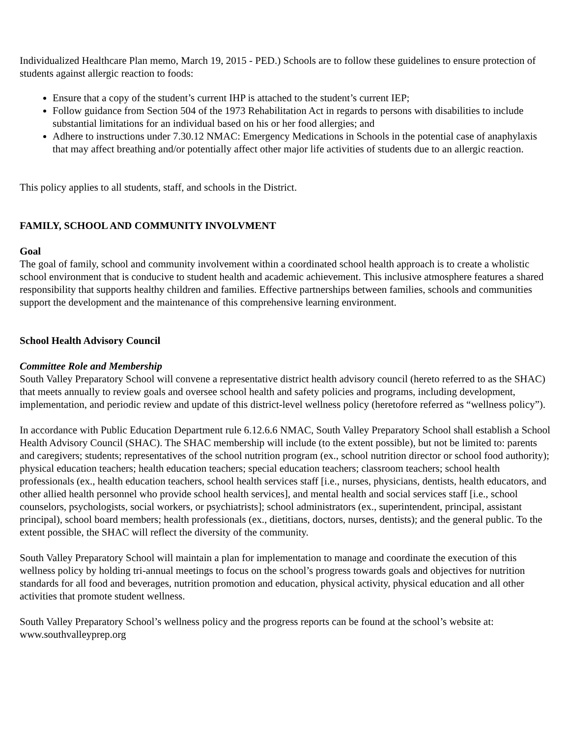Individualized Healthcare Plan memo, March 19, 2015 - PED.) Schools are to follow these guidelines to ensure protection of students against allergic reaction to foods:
Ensure that a copy of the student’s current IHP is attached to the student’s current IEP;
Follow guidance from Section 504 of the 1973 Rehabilitation Act in regards to persons with disabilities to include substantial limitations for an individual based on his or her food allergies; and
Adhere to instructions under 7.30.12 NMAC: Emergency Medications in Schools in the potential case of anaphylaxis that may affect breathing and/or potentially affect other major life activities of students due to an allergic reaction.
This policy applies to all students, staff, and schools in the District.
FAMILY, SCHOOL AND COMMUNITY INVOLVMENT
Goal
The goal of family, school and community involvement within a coordinated school health approach is to create a wholistic school environment that is conducive to student health and academic achievement. This inclusive atmosphere features a shared responsibility that supports healthy children and families. Effective partnerships between families, schools and communities support the development and the maintenance of this comprehensive learning environment.
School Health Advisory Council
Committee Role and Membership
South Valley Preparatory School will convene a representative district health advisory council (hereto referred to as the SHAC) that meets annually to review goals and oversee school health and safety policies and programs, including development, implementation, and periodic review and update of this district-level wellness policy (heretofore referred as “wellness policy”).
In accordance with Public Education Department rule 6.12.6.6 NMAC, South Valley Preparatory School shall establish a School Health Advisory Council (SHAC). The SHAC membership will include (to the extent possible), but not be limited to: parents and caregivers; students; representatives of the school nutrition program (ex., school nutrition director or school food authority); physical education teachers; health education teachers; special education teachers; classroom teachers; school health professionals (ex., health education teachers, school health services staff [i.e., nurses, physicians, dentists, health educators, and other allied health personnel who provide school health services], and mental health and social services staff [i.e., school counselors, psychologists, social workers, or psychiatrists]; school administrators (ex., superintendent, principal, assistant principal), school board members; health professionals (ex., dietitians, doctors, nurses, dentists); and the general public. To the extent possible, the SHAC will reflect the diversity of the community.
South Valley Preparatory School will maintain a plan for implementation to manage and coordinate the execution of this wellness policy by holding tri-annual meetings to focus on the school’s progress towards goals and objectives for nutrition standards for all food and beverages, nutrition promotion and education, physical activity, physical education and all other activities that promote student wellness.
South Valley Preparatory School’s wellness policy and the progress reports can be found at the school’s website at: www.southvalleyprep.org